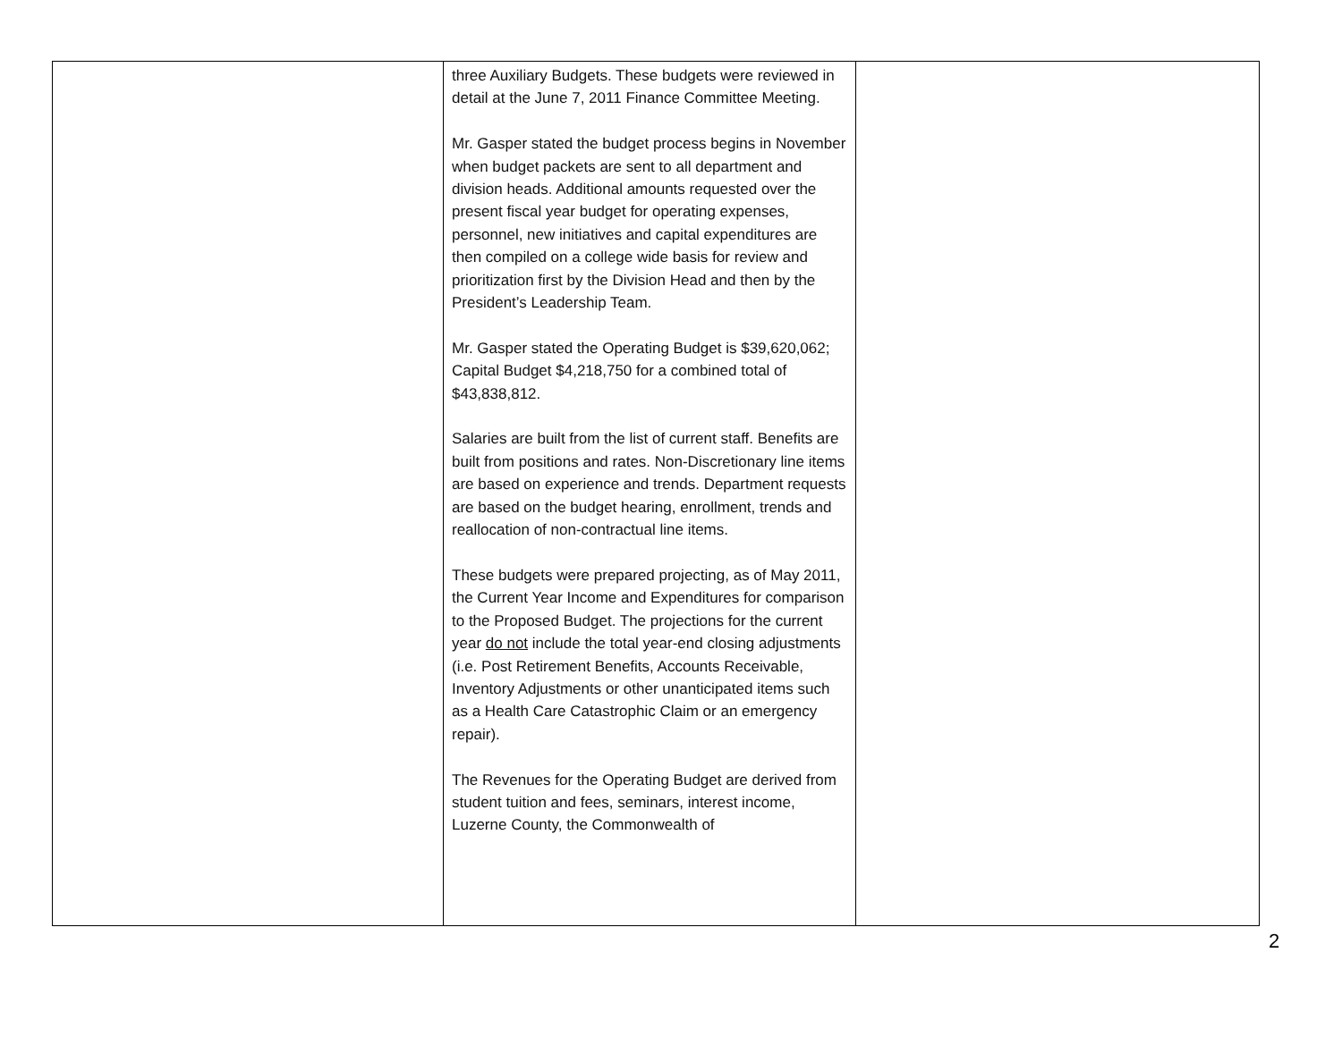| | three Auxiliary Budgets. These budgets were reviewed in detail at the June 7, 2011 Finance Committee Meeting. Mr. Gasper stated the budget process begins in November when budget packets are sent to all department and division heads. Additional amounts requested over the present fiscal year budget for operating expenses, personnel, new initiatives and capital expenditures are then compiled on a college wide basis for review and prioritization first by the Division Head and then by the President’s Leadership Team. Mr. Gasper stated the Operating Budget is $39,620,062; Capital Budget $4,218,750 for a combined total of $43,838,812. Salaries are built from the list of current staff. Benefits are built from positions and rates. Non-Discretionary line items are based on experience and trends. Department requests are based on the budget hearing, enrollment, trends and reallocation of non-contractual line items. These budgets were prepared projecting, as of May 2011, the Current Year Income and Expenditures for comparison to the Proposed Budget. The projections for the current year do not include the total year-end closing adjustments (i.e. Post Retirement Benefits, Accounts Receivable, Inventory Adjustments or other unanticipated items such as a Health Care Catastrophic Claim or an emergency repair). The Revenues for the Operating Budget are derived from student tuition and fees, seminars, interest income, Luzerne County, the Commonwealth of | |
2